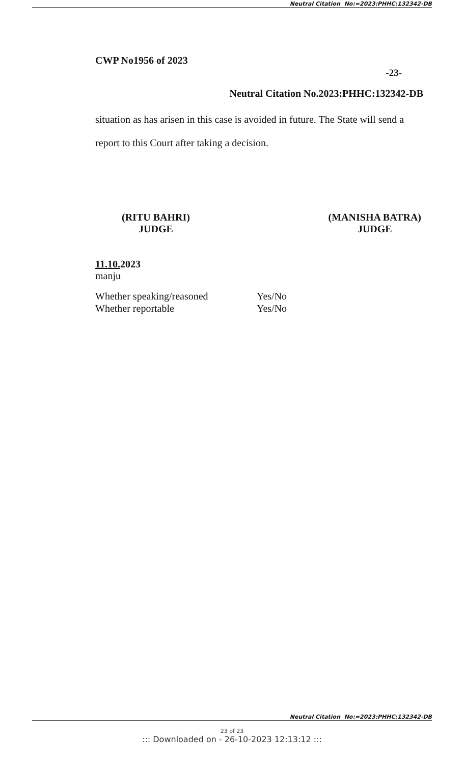Neutral Citation No:=2023:PHHC:132342-DB
CWP No1956 of 2023
-23-
Neutral Citation No.2023:PHHC:132342-DB
situation as has arisen in this case is avoided in future. The State will send a report to this Court after taking a decision.
(RITU BAHRI)
JUDGE
(MANISHA BATRA)
JUDGE
11.10. 2023
manju
Whether speaking/reasoned Yes/No
Whether reportable Yes/No
Neutral Citation No:=2023:PHHC:132342-DB
23 of 23
::: Downloaded on - 26-10-2023 12:13:12 :::